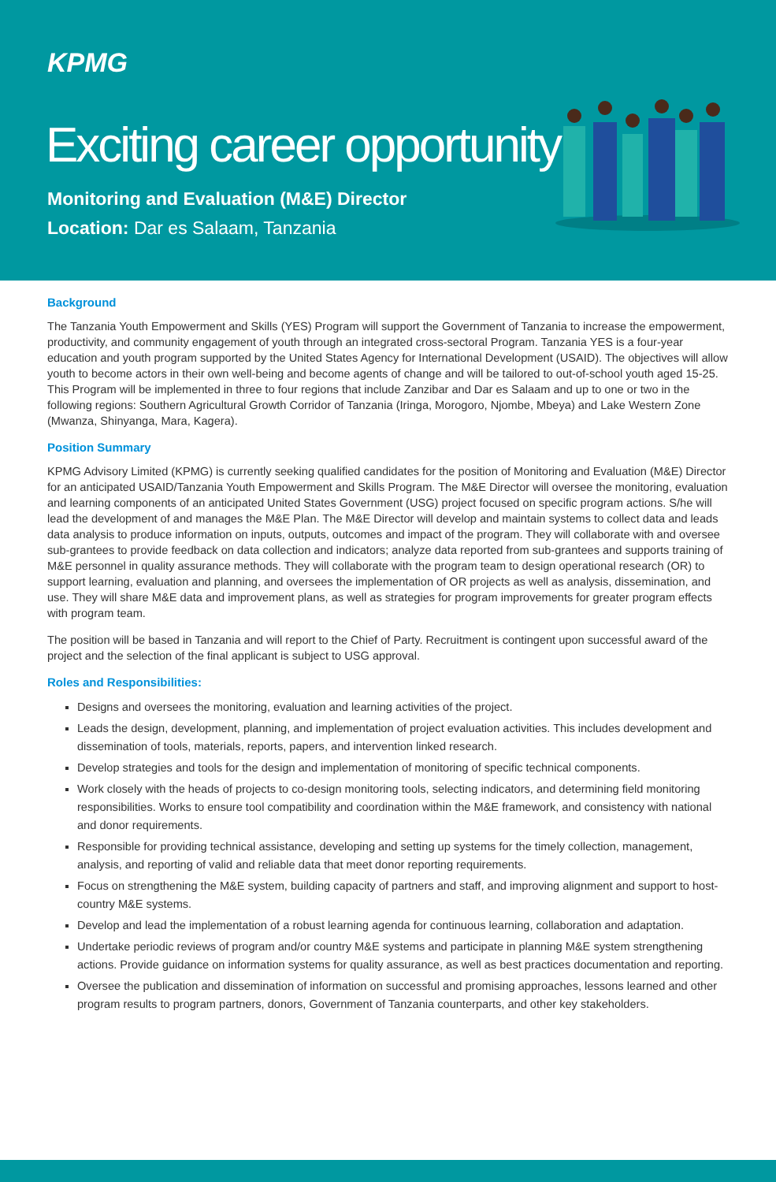KPMG
Exciting career opportunity
Monitoring and Evaluation (M&E) Director
Location: Dar es Salaam, Tanzania
Background
The Tanzania Youth Empowerment and Skills (YES) Program will support the Government of Tanzania to increase the empowerment, productivity, and community engagement of youth through an integrated cross-sectoral Program. Tanzania YES is a four-year education and youth program supported by the United States Agency for International Development (USAID). The objectives will allow youth to become actors in their own well-being and become agents of change and will be tailored to out-of-school youth aged 15-25. This Program will be implemented in three to four regions that include Zanzibar and Dar es Salaam and up to one or two in the following regions: Southern Agricultural Growth Corridor of Tanzania (Iringa, Morogoro, Njombe, Mbeya) and Lake Western Zone (Mwanza, Shinyanga, Mara, Kagera).
Position Summary
KPMG Advisory Limited (KPMG) is currently seeking qualified candidates for the position of Monitoring and Evaluation (M&E) Director for an anticipated USAID/Tanzania Youth Empowerment and Skills Program. The M&E Director will oversee the monitoring, evaluation and learning components of an anticipated United States Government (USG) project focused on specific program actions. S/he will lead the development of and manages the M&E Plan. The M&E Director will develop and maintain systems to collect data and leads data analysis to produce information on inputs, outputs, outcomes and impact of the program. They will collaborate with and oversee sub-grantees to provide feedback on data collection and indicators; analyze data reported from sub-grantees and supports training of M&E personnel in quality assurance methods. They will collaborate with the program team to design operational research (OR) to support learning, evaluation and planning, and oversees the implementation of OR projects as well as analysis, dissemination, and use. They will share M&E data and improvement plans, as well as strategies for program improvements for greater program effects with program team.
The position will be based in Tanzania and will report to the Chief of Party. Recruitment is contingent upon successful award of the project and the selection of the final applicant is subject to USG approval.
Roles and Responsibilities:
Designs and oversees the monitoring, evaluation and learning activities of the project.
Leads the design, development, planning, and implementation of project evaluation activities. This includes development and dissemination of tools, materials, reports, papers, and intervention linked research.
Develop strategies and tools for the design and implementation of monitoring of specific technical components.
Work closely with the heads of projects to co-design monitoring tools, selecting indicators, and determining field monitoring responsibilities. Works to ensure tool compatibility and coordination within the M&E framework, and consistency with national and donor requirements.
Responsible for providing technical assistance, developing and setting up systems for the timely collection, management, analysis, and reporting of valid and reliable data that meet donor reporting requirements.
Focus on strengthening the M&E system, building capacity of partners and staff, and improving alignment and support to host-country M&E systems.
Develop and lead the implementation of a robust learning agenda for continuous learning, collaboration and adaptation.
Undertake periodic reviews of program and/or country M&E systems and participate in planning M&E system strengthening actions. Provide guidance on information systems for quality assurance, as well as best practices documentation and reporting.
Oversee the publication and dissemination of information on successful and promising approaches, lessons learned and other program results to program partners, donors, Government of Tanzania counterparts, and other key stakeholders.